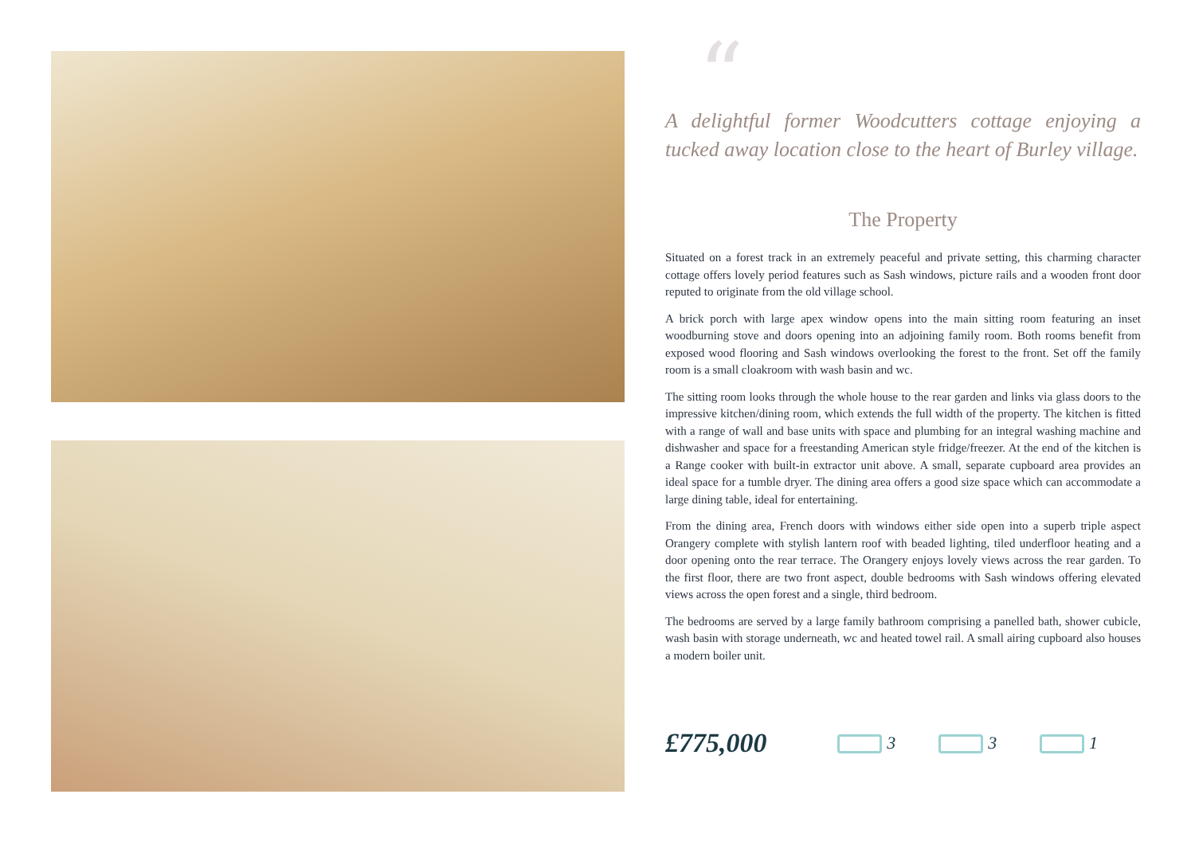“
A delightful former Woodcutters cottage enjoying a tucked away location close to the heart of Burley village.
The Property
Situated on a forest track in an extremely peaceful and private setting, this charming character cottage offers lovely period features such as Sash windows, picture rails and a wooden front door reputed to originate from the old village school.
A brick porch with large apex window opens into the main sitting room featuring an inset woodburning stove and doors opening into an adjoining family room. Both rooms benefit from exposed wood flooring and Sash windows overlooking the forest to the front. Set off the family room is a small cloakroom with wash basin and wc.
The sitting room looks through the whole house to the rear garden and links via glass doors to the impressive kitchen/dining room, which extends the full width of the property. The kitchen is fitted with a range of wall and base units with space and plumbing for an integral washing machine and dishwasher and space for a freestanding American style fridge/freezer. At the end of the kitchen is a Range cooker with built-in extractor unit above. A small, separate cupboard area provides an ideal space for a tumble dryer. The dining area offers a good size space which can accommodate a large dining table, ideal for entertaining.
From the dining area, French doors with windows either side open into a superb triple aspect Orangery complete with stylish lantern roof with beaded lighting, tiled underfloor heating and a door opening onto the rear terrace. The Orangery enjoys lovely views across the rear garden. To the first floor, there are two front aspect, double bedrooms with Sash windows offering elevated views across the open forest and a single, third bedroom.
The bedrooms are served by a large family bathroom comprising a panelled bath, shower cubicle, wash basin with storage underneath, wc and heated towel rail. A small airing cupboard also houses a modern boiler unit.
£775,000
3 3 1